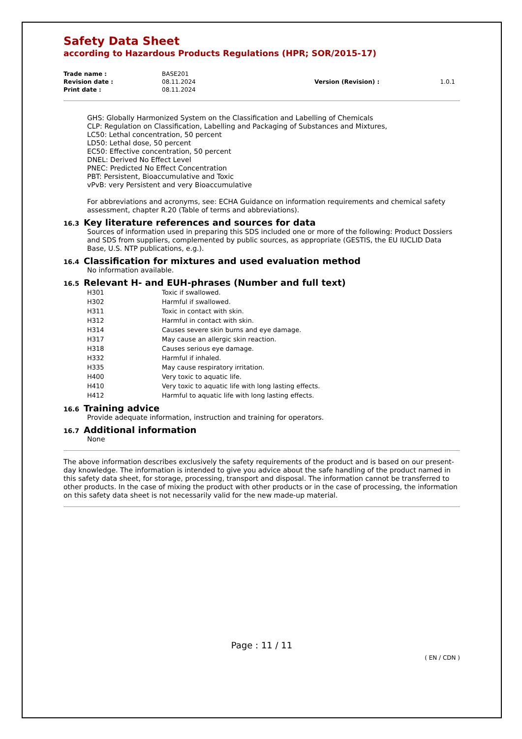Safety Data Sheet
according to Hazardous Products Regulations (HPR; SOR/2015-17)
| Trade name : | BASE201 | | |
| Revision date : | 08.11.2024 | Version (Revision) : | 1.0.1 |
| Print date : | 08.11.2024 | | |
GHS: Globally Harmonized System on the Classification and Labelling of Chemicals
CLP: Regulation on Classification, Labelling and Packaging of Substances and Mixtures,
LC50: Lethal concentration, 50 percent
LD50: Lethal dose, 50 percent
EC50: Effective concentration, 50 percent
DNEL: Derived No Effect Level
PNEC: Predicted No Effect Concentration
PBT: Persistent, Bioaccumulative and Toxic
vPvB: very Persistent and very Bioaccumulative
For abbreviations and acronyms, see: ECHA Guidance on information requirements and chemical safety assessment, chapter R.20 (Table of terms and abbreviations).
16.3 Key literature references and sources for data
Sources of information used in preparing this SDS included one or more of the following: Product Dossiers and SDS from suppliers, complemented by public sources, as appropriate (GESTIS, the EU IUCLID Data Base, U.S. NTP publications, e.g.).
16.4 Classification for mixtures and used evaluation method
No information available.
16.5 Relevant H- and EUH-phrases (Number and full text)
| H301 | Toxic if swallowed. |
| H302 | Harmful if swallowed. |
| H311 | Toxic in contact with skin. |
| H312 | Harmful in contact with skin. |
| H314 | Causes severe skin burns and eye damage. |
| H317 | May cause an allergic skin reaction. |
| H318 | Causes serious eye damage. |
| H332 | Harmful if inhaled. |
| H335 | May cause respiratory irritation. |
| H400 | Very toxic to aquatic life. |
| H410 | Very toxic to aquatic life with long lasting effects. |
| H412 | Harmful to aquatic life with long lasting effects. |
16.6 Training advice
Provide adequate information, instruction and training for operators.
16.7 Additional information
None
The above information describes exclusively the safety requirements of the product and is based on our present-day knowledge. The information is intended to give you advice about the safe handling of the product named in this safety data sheet, for storage, processing, transport and disposal. The information cannot be transferred to other products. In the case of mixing the product with other products or in the case of processing, the information on this safety data sheet is not necessarily valid for the new made-up material.
Page : 11 / 11
( EN / CDN )